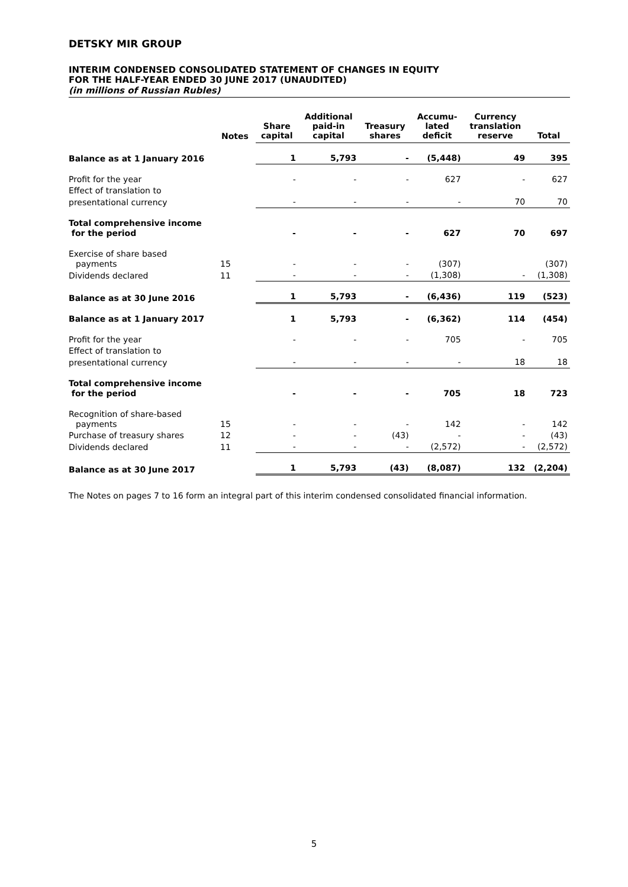DETSKY MIR GROUP
INTERIM CONDENSED CONSOLIDATED STATEMENT OF CHANGES IN EQUITY
FOR THE HALF-YEAR ENDED 30 JUNE 2017 (UNAUDITED)
(in millions of Russian Rubles)
| | Notes | Share capital | Additional paid-in capital | Treasury shares | Accumu- lated deficit | Currency translation reserve | Total |
| --- | --- | --- | --- | --- | --- | --- | --- |
| Balance as at 1 January 2016 | | 1 | 5,793 | - | (5,448) | 49 | 395 |
| Profit for the year | | - | - | - | 627 | - | 627 |
| Effect of translation to | | | | | | | |
| presentational currency | | - | - | - | - | 70 | 70 |
| Total comprehensive income for the period | | - | - | - | 627 | 70 | 697 |
| Exercise of share based payments | 15 | - | - | - | (307) | | (307) |
| Dividends declared | 11 | - | - | - | (1,308) | - | (1,308) |
| Balance as at 30 June 2016 | | 1 | 5,793 | - | (6,436) | 119 | (523) |
| Balance as at 1 January 2017 | | 1 | 5,793 | - | (6,362) | 114 | (454) |
| Profit for the year | | - | - | - | 705 | - | 705 |
| Effect of translation to | | | | | | | |
| presentational currency | | - | - | - | - | 18 | 18 |
| Total comprehensive income for the period | | - | - | - | 705 | 18 | 723 |
| Recognition of share-based payments | 15 | - | - | - | 142 | - | 142 |
| Purchase of treasury shares | 12 | - | - | (43) | - | - | (43) |
| Dividends declared | 11 | - | - | - | (2,572) | - | (2,572) |
| Balance as at 30 June 2017 | | 1 | 5,793 | (43) | (8,087) | 132 | (2,204) |
The Notes on pages 7 to 16 form an integral part of this interim condensed consolidated financial information.
5